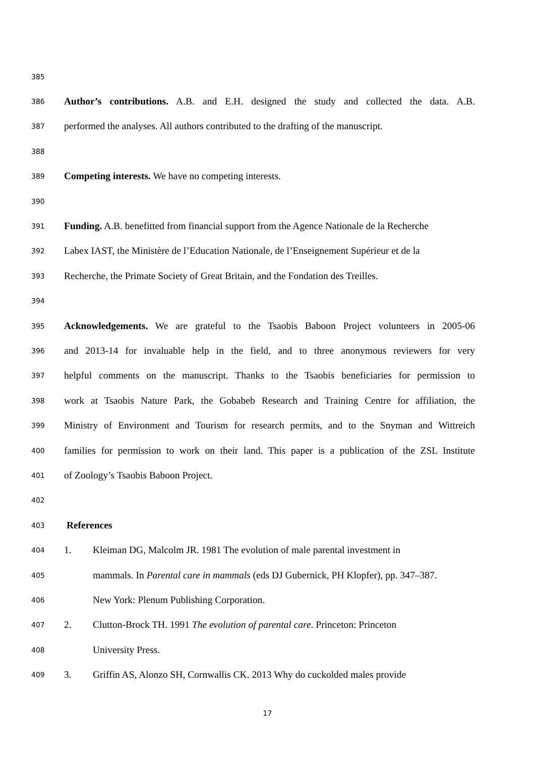385
386 Author’s contributions. A.B. and E.H. designed the study and collected the data. A.B.
387 performed the analyses. All authors contributed to the drafting of the manuscript.
388
389 Competing interests. We have no competing interests.
390
391 Funding. A.B. benefitted from financial support from the Agence Nationale de la Recherche
392 Labex IAST, the Ministère de l’Education Nationale, de l’Enseignement Supérieur et de la
393 Recherche, the Primate Society of Great Britain, and the Fondation des Treilles.
394
395 Acknowledgements. We are grateful to the Tsaobis Baboon Project volunteers in 2005-06
396 and 2013-14 for invaluable help in the field, and to three anonymous reviewers for very
397 helpful comments on the manuscript. Thanks to the Tsaobis beneficiaries for permission to
398 work at Tsaobis Nature Park, the Gobabeb Research and Training Centre for affiliation, the
399 Ministry of Environment and Tourism for research permits, and to the Snyman and Wittreich
400 families for permission to work on their land. This paper is a publication of the ZSL Institute
401 of Zoology’s Tsaobis Baboon Project.
402
403 References
404 1. Kleiman DG, Malcolm JR. 1981 The evolution of male parental investment in
405 mammals. In Parental care in mammals (eds DJ Gubernick, PH Klopfer), pp. 347–387.
406 New York: Plenum Publishing Corporation.
407 2. Clutton-Brock TH. 1991 The evolution of parental care. Princeton: Princeton
408 University Press.
409 3. Griffin AS, Alonzo SH, Cornwallis CK. 2013 Why do cuckolded males provide
17